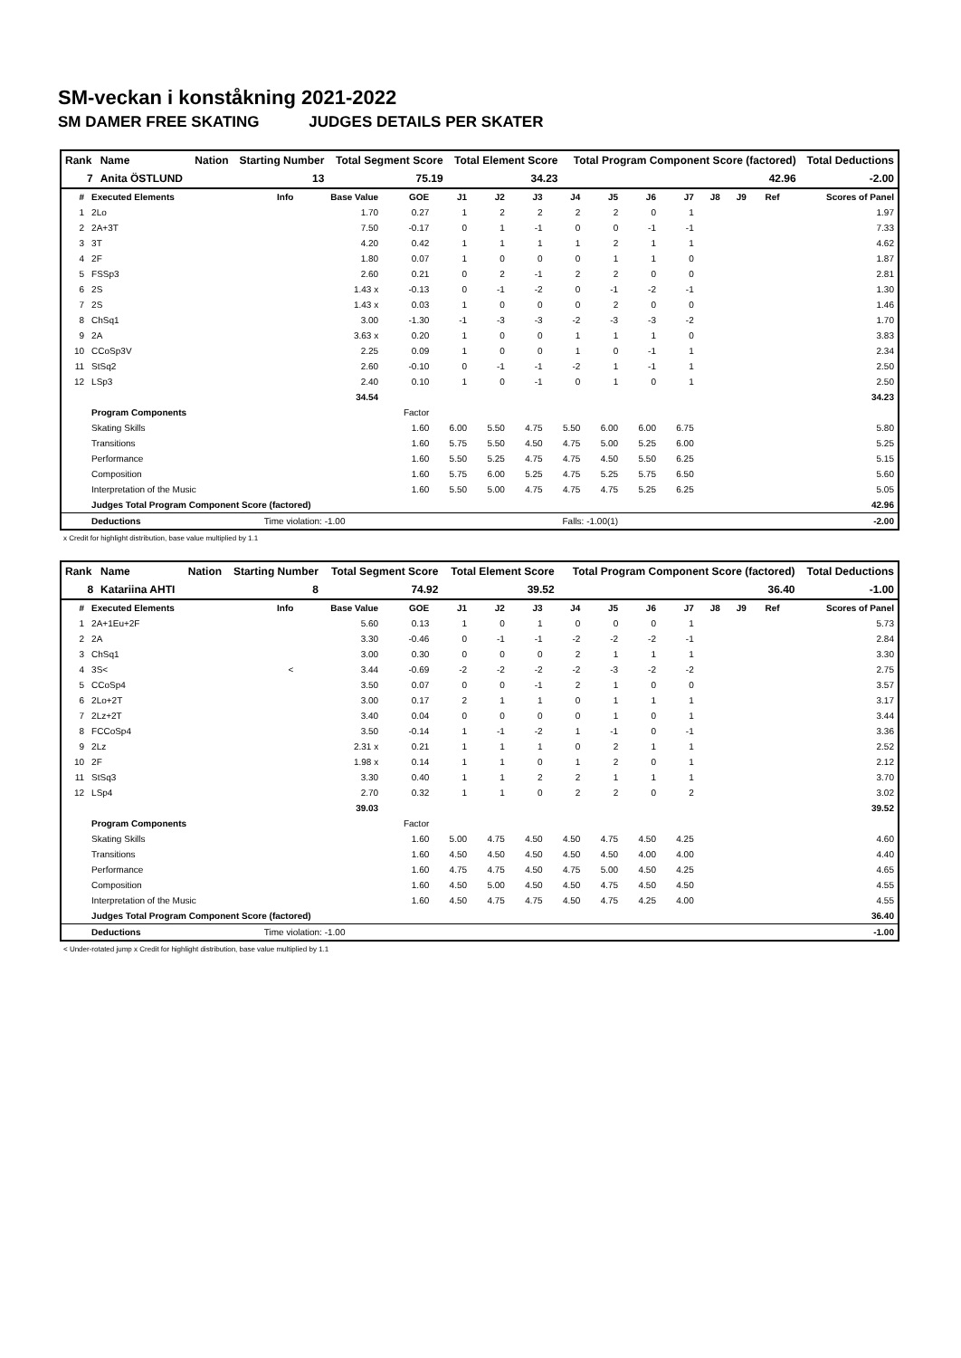SM-veckan i konståkning 2021-2022
SM DAMER FREE SKATING JUDGES DETAILS PER SKATER
| Rank | Name | Nation | Starting Number | Total Segment Score | Total Element Score | Total Program Component Score (factored) | Total Deductions |
| --- | --- | --- | --- | --- | --- | --- | --- |
| 7 | Anita ÖSTLUND | | 13 | 75.19 | 34.23 | 42.96 | -2.00 |
| # | Executed Elements | Info | Base Value | GOE | J1 | J2 | J3 | J4 | J5 | J6 | J7 | J8 | J9 | Ref | Scores of Panel |
| --- | --- | --- | --- | --- | --- | --- | --- | --- | --- | --- | --- | --- | --- | --- | --- |
| 1 | 2Lo | | 1.70 | 0.27 | 1 | 2 | 2 | 2 | 2 | 0 | 1 | | | | 1.97 |
| 2 | 2A+3T | | 7.50 | -0.17 | 0 | 1 | -1 | 0 | 0 | -1 | -1 | | | | 7.33 |
| 3 | 3T | | 4.20 | 0.42 | 1 | 1 | 1 | 1 | 2 | 1 | 1 | | | | 4.62 |
| 4 | 2F | | 1.80 | 0.07 | 1 | 0 | 0 | 0 | 1 | 1 | 0 | | | | 1.87 |
| 5 | FSSp3 | | 2.60 | 0.21 | 0 | 2 | -1 | 2 | 2 | 0 | 0 | | | | 2.81 |
| 6 | 2S | | 1.43 x | -0.13 | 0 | -1 | -2 | 0 | -1 | -2 | -1 | | | | 1.30 |
| 7 | 2S | | 1.43 x | 0.03 | 1 | 0 | 0 | 0 | 2 | 0 | 0 | | | | 1.46 |
| 8 | ChSq1 | | 3.00 | -1.30 | -1 | -3 | -3 | -2 | -3 | -3 | -2 | | | | 1.70 |
| 9 | 2A | | 3.63 x | 0.20 | 1 | 0 | 0 | 1 | 1 | 1 | 0 | | | | 3.83 |
| 10 | CCoSp3V | | 2.25 | 0.09 | 1 | 0 | 0 | 1 | 0 | -1 | 1 | | | | 2.34 |
| 11 | StSq2 | | 2.60 | -0.10 | 0 | -1 | -1 | -2 | 1 | -1 | 1 | | | | 2.50 |
| 12 | LSp3 | | 2.40 | 0.10 | 1 | 0 | -1 | 0 | 1 | 0 | 1 | | | | 2.50 |
| | | | 34.54 | | | | | | | | | | | | 34.23 |
| | Program Components | | | Factor | | | | | | | | | | | |
| | Skating Skills | | | 1.60 | 6.00 | 5.50 | 4.75 | 5.50 | 6.00 | 6.00 | 6.75 | | | | 5.80 |
| | Transitions | | | 1.60 | 5.75 | 5.50 | 4.50 | 4.75 | 5.00 | 5.25 | 6.00 | | | | 5.25 |
| | Performance | | | 1.60 | 5.50 | 5.25 | 4.75 | 4.75 | 4.50 | 5.50 | 6.25 | | | | 5.15 |
| | Composition | | | 1.60 | 5.75 | 6.00 | 5.25 | 4.75 | 5.25 | 5.75 | 6.50 | | | | 5.60 |
| | Interpretation of the Music | | | 1.60 | 5.50 | 5.00 | 4.75 | 4.75 | 4.75 | 5.25 | 6.25 | | | | 5.05 |
| | Judges Total Program Component Score (factored) | | | | | | | | | | | | | | 42.96 |
| | Deductions | Time violation: -1.00 | | | Falls: -1.00(1) | | | | | | | | | | -2.00 |
x Credit for highlight distribution, base value multiplied by 1.1
| Rank | Name | Nation | Starting Number | Total Segment Score | Total Element Score | Total Program Component Score (factored) | Total Deductions |
| --- | --- | --- | --- | --- | --- | --- | --- |
| 8 | Katariina AHTI | | 8 | 74.92 | 39.52 | 36.40 | -1.00 |
| # | Executed Elements | Info | Base Value | GOE | J1 | J2 | J3 | J4 | J5 | J6 | J7 | J8 | J9 | Ref | Scores of Panel |
| --- | --- | --- | --- | --- | --- | --- | --- | --- | --- | --- | --- | --- | --- | --- | --- |
| 1 | 2A+1Eu+2F | | 5.60 | 0.13 | 1 | 0 | 1 | 0 | 0 | 0 | 1 | | | | 5.73 |
| 2 | 2A | | 3.30 | -0.46 | 0 | -1 | -1 | -2 | -2 | -2 | -1 | | | | 2.84 |
| 3 | ChSq1 | | 3.00 | 0.30 | 0 | 0 | 0 | 2 | 1 | 1 | 1 | | | | 3.30 |
| 4 | 3S< | < | 3.44 | -0.69 | -2 | -2 | -2 | -2 | -3 | -2 | -2 | | | | 2.75 |
| 5 | CCoSp4 | | 3.50 | 0.07 | 0 | 0 | -1 | 2 | 1 | 0 | 0 | | | | 3.57 |
| 6 | 2Lo+2T | | 3.00 | 0.17 | 2 | 1 | 1 | 0 | 1 | 1 | 1 | | | | 3.17 |
| 7 | 2Lz+2T | | 3.40 | 0.04 | 0 | 0 | 0 | 0 | 1 | 0 | 1 | | | | 3.44 |
| 8 | FCCoSp4 | | 3.50 | -0.14 | 1 | -1 | -2 | 1 | -1 | 0 | -1 | | | | 3.36 |
| 9 | 2Lz | | 2.31 x | 0.21 | 1 | 1 | 1 | 0 | 2 | 1 | 1 | | | | 2.52 |
| 10 | 2F | | 1.98 x | 0.14 | 1 | 1 | 0 | 1 | 2 | 0 | 1 | | | | 2.12 |
| 11 | StSq3 | | 3.30 | 0.40 | 1 | 1 | 2 | 2 | 1 | 1 | 1 | | | | 3.70 |
| 12 | LSp4 | | 2.70 | 0.32 | 1 | 1 | 0 | 2 | 2 | 0 | 2 | | | | 3.02 |
| | | | 39.03 | | | | | | | | | | | | 39.52 |
| | Program Components | | | Factor | | | | | | | | | | | |
| | Skating Skills | | | 1.60 | 5.00 | 4.75 | 4.50 | 4.50 | 4.75 | 4.50 | 4.25 | | | | 4.60 |
| | Transitions | | | 1.60 | 4.50 | 4.50 | 4.50 | 4.50 | 4.50 | 4.00 | 4.00 | | | | 4.40 |
| | Performance | | | 1.60 | 4.75 | 4.75 | 4.50 | 4.75 | 5.00 | 4.50 | 4.25 | | | | 4.65 |
| | Composition | | | 1.60 | 4.50 | 5.00 | 4.50 | 4.50 | 4.75 | 4.50 | 4.50 | | | | 4.55 |
| | Interpretation of the Music | | | 1.60 | 4.50 | 4.75 | 4.75 | 4.50 | 4.75 | 4.25 | 4.00 | | | | 4.55 |
| | Judges Total Program Component Score (factored) | | | | | | | | | | | | | | 36.40 |
| | Deductions | Time violation: -1.00 | | | | | | | | | | | | | -1.00 |
< Under-rotated jump x Credit for highlight distribution, base value multiplied by 1.1